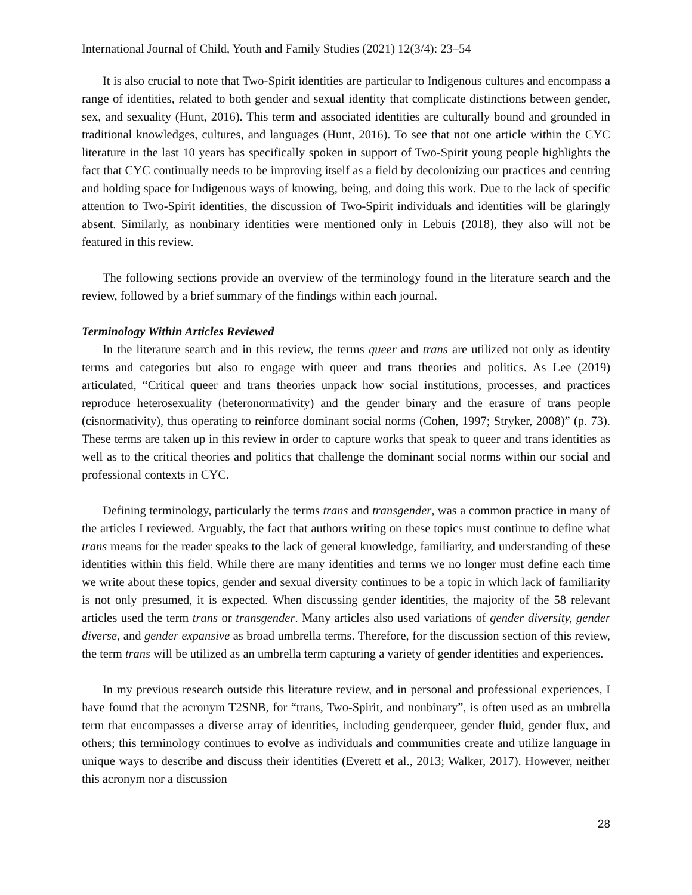International Journal of Child, Youth and Family Studies (2021) 12(3/4): 23–54
It is also crucial to note that Two-Spirit identities are particular to Indigenous cultures and encompass a range of identities, related to both gender and sexual identity that complicate distinctions between gender, sex, and sexuality (Hunt, 2016). This term and associated identities are culturally bound and grounded in traditional knowledges, cultures, and languages (Hunt, 2016). To see that not one article within the CYC literature in the last 10 years has specifically spoken in support of Two-Spirit young people highlights the fact that CYC continually needs to be improving itself as a field by decolonizing our practices and centring and holding space for Indigenous ways of knowing, being, and doing this work. Due to the lack of specific attention to Two-Spirit identities, the discussion of Two-Spirit individuals and identities will be glaringly absent. Similarly, as nonbinary identities were mentioned only in Lebuis (2018), they also will not be featured in this review.
The following sections provide an overview of the terminology found in the literature search and the review, followed by a brief summary of the findings within each journal.
Terminology Within Articles Reviewed
In the literature search and in this review, the terms queer and trans are utilized not only as identity terms and categories but also to engage with queer and trans theories and politics. As Lee (2019) articulated, “Critical queer and trans theories unpack how social institutions, processes, and practices reproduce heterosexuality (heteronormativity) and the gender binary and the erasure of trans people (cisnormativity), thus operating to reinforce dominant social norms (Cohen, 1997; Stryker, 2008)” (p. 73). These terms are taken up in this review in order to capture works that speak to queer and trans identities as well as to the critical theories and politics that challenge the dominant social norms within our social and professional contexts in CYC.
Defining terminology, particularly the terms trans and transgender, was a common practice in many of the articles I reviewed. Arguably, the fact that authors writing on these topics must continue to define what trans means for the reader speaks to the lack of general knowledge, familiarity, and understanding of these identities within this field. While there are many identities and terms we no longer must define each time we write about these topics, gender and sexual diversity continues to be a topic in which lack of familiarity is not only presumed, it is expected. When discussing gender identities, the majority of the 58 relevant articles used the term trans or transgender. Many articles also used variations of gender diversity, gender diverse, and gender expansive as broad umbrella terms. Therefore, for the discussion section of this review, the term trans will be utilized as an umbrella term capturing a variety of gender identities and experiences.
In my previous research outside this literature review, and in personal and professional experiences, I have found that the acronym T2SNB, for “trans, Two-Spirit, and nonbinary”, is often used as an umbrella term that encompasses a diverse array of identities, including genderqueer, gender fluid, gender flux, and others; this terminology continues to evolve as individuals and communities create and utilize language in unique ways to describe and discuss their identities (Everett et al., 2013; Walker, 2017). However, neither this acronym nor a discussion
28